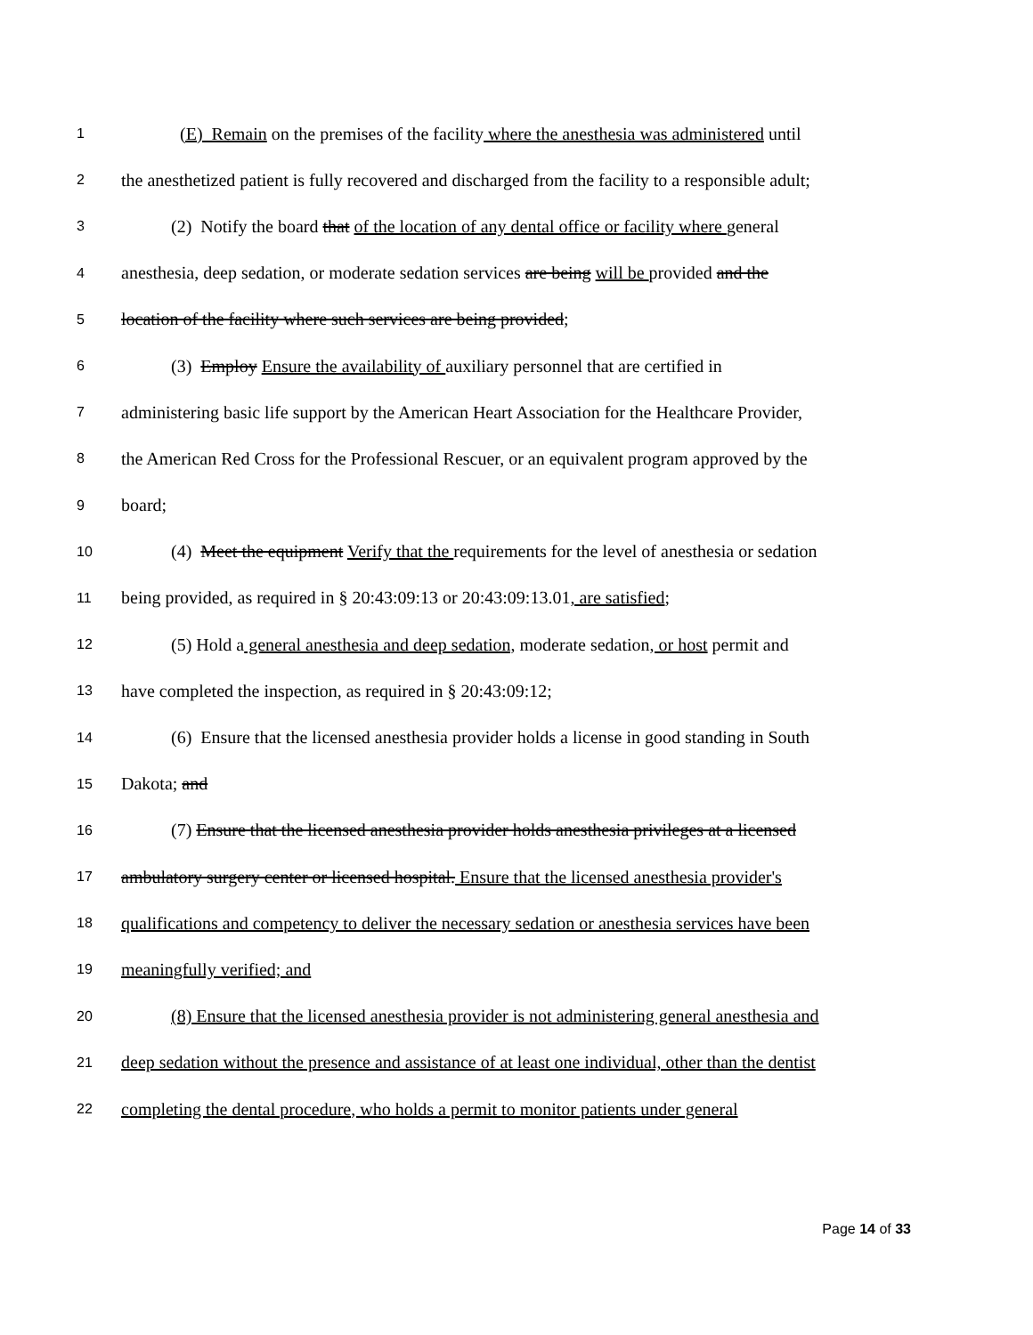1 (E) Remain on the premises of the facility where the anesthesia was administered until
2 the anesthetized patient is fully recovered and discharged from the facility to a responsible adult;
3 (2) Notify the board that of the location of any dental office or facility where general
4 anesthesia, deep sedation, or moderate sedation services are being will be provided and the
5 location of the facility where such services are being provided;
6 (3) Employ Ensure the availability of auxiliary personnel that are certified in
7 administering basic life support by the American Heart Association for the Healthcare Provider,
8 the American Red Cross for the Professional Rescuer, or an equivalent program approved by the
9 board;
10 (4) Meet the equipment Verify that the requirements for the level of anesthesia or sedation
11 being provided, as required in § 20:43:09:13 or 20:43:09:13.01, are satisfied;
12 (5) Hold a general anesthesia and deep sedation, moderate sedation, or host permit and
13 have completed the inspection, as required in § 20:43:09:12;
14 (6) Ensure that the licensed anesthesia provider holds a license in good standing in South
15 Dakota; and
16 (7) Ensure that the licensed anesthesia provider holds anesthesia privileges at a licensed
17 ambulatory surgery center or licensed hospital. Ensure that the licensed anesthesia provider's
18 qualifications and competency to deliver the necessary sedation or anesthesia services have been
19 meaningfully verified; and
20 (8) Ensure that the licensed anesthesia provider is not administering general anesthesia and
21 deep sedation without the presence and assistance of at least one individual, other than the dentist
22 completing the dental procedure, who holds a permit to monitor patients under general
Page 14 of 33